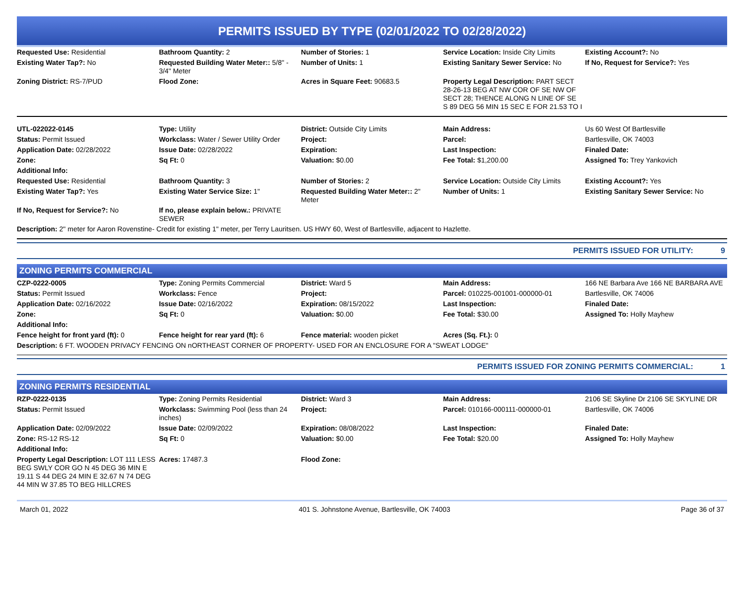PERMITS ISSUED BY TYPE (02/01/2022 TO 02/28/2022)
| Requested Use: Residential | Bathroom Quantity: 2 | Number of Stories: 1 | Service Location: Inside City Limits | Existing Account?: No |
| Existing Water Tap?: No | Requested Building Water Meter:: 5/8" - 3/4" Meter | Number of Units: 1 | Existing Sanitary Sewer Service: No | If No, Request for Service?: Yes |
| Zoning District: RS-7/PUD | Flood Zone: | Acres in Square Feet: 90683.5 | Property Legal Description: PART SECT 28-26-13 BEG AT NW COR OF SE NW OF SECT 28; THENCE ALONG N LINE OF SE S 89 DEG 56 MIN 15 SEC E FOR 21.53 TO I | |
| UTL-022022-0145 | Type: Utility | District: Outside City Limits | Main Address: | Us 60 West Of Bartlesville |
| Status: Permit Issued | Workclass: Water / Sewer Utility Order | Project: | Parcel: | Bartlesville, OK 74003 |
| Application Date: 02/28/2022 | Issue Date: 02/28/2022 | Expiration: | Last Inspection: | Finaled Date: |
| Zone: | Sq Ft: 0 | Valuation: $0.00 | Fee Total: $1,200.00 | Assigned To: Trey Yankovich |
| Additional Info: | | | | |
| Requested Use: Residential | Bathroom Quantity: 3 | Number of Stories: 2 | Service Location: Outside City Limits | Existing Account?: Yes |
| Existing Water Tap?: Yes | Existing Water Service Size: 1" | Requested Building Water Meter:: 2" Meter | Number of Units: 1 | Existing Sanitary Sewer Service: No |
| If No, Request for Service?: No | If no, please explain below.: PRIVATE SEWER | | | |
| Description: 2" meter for Aaron Rovenstine- Credit for existing 1" meter, per Terry Lauritsen. US HWY 60, West of Bartlesville, adjacent to Hazlette. | | | | |
PERMITS ISSUED FOR UTILITY: 9
ZONING PERMITS COMMERCIAL
| CZP-0222-0005 | Type: Zoning Permits Commercial | District: Ward 5 | Main Address: | 166 NE Barbara Ave 166 NE BARBARA AVE |
| Status: Permit Issued | Workclass: Fence | Project: | Parcel: 010225-001001-000000-01 | Bartlesville, OK 74006 |
| Application Date: 02/16/2022 | Issue Date: 02/16/2022 | Expiration: 08/15/2022 | Last Inspection: | Finaled Date: |
| Zone: | Sq Ft: 0 | Valuation: $0.00 | Fee Total: $30.00 | Assigned To: Holly Mayhew |
| Additional Info: | | | | |
| Fence height for front yard (ft): 0 | Fence height for rear yard (ft): 6 | Fence material: wooden picket | Acres (Sq. Ft.): 0 | |
| Description: 6 FT. WOODEN PRIVACY FENCING ON nORTHEAST CORNER OF PROPERTY- USED FOR AN ENCLOSURE FOR A "SWEAT LODGE" | | | | |
PERMITS ISSUED FOR ZONING PERMITS COMMERCIAL: 1
ZONING PERMITS RESIDENTIAL
| RZP-0222-0135 | Type: Zoning Permits Residential | District: Ward 3 | Main Address: | 2106 SE Skyline Dr 2106 SE SKYLINE DR |
| Status: Permit Issued | Workclass: Swimming Pool (less than 24 inches) | Project: | Parcel: 010166-000111-000000-01 | Bartlesville, OK 74006 |
| Application Date: 02/09/2022 | Issue Date: 02/09/2022 | Expiration: 08/08/2022 | Last Inspection: | Finaled Date: |
| Zone: RS-12 RS-12 | Sq Ft: 0 | Valuation: $0.00 | Fee Total: $20.00 | Assigned To: Holly Mayhew |
| Additional Info: | | | | |
| Property Legal Description: LOT 111 LESS BEG SWLY COR GO N 45 DEG 36 MIN E 19.11 S 44 DEG 24 MIN E 32.67 N 74 DEG 44 MIN W 37.85 TO BEG HILLCRES | Acres: 17487.3 | Flood Zone: | | |
March 01, 2022 401 S. Johnstone Avenue, Bartlesville, OK 74003 Page 36 of 37